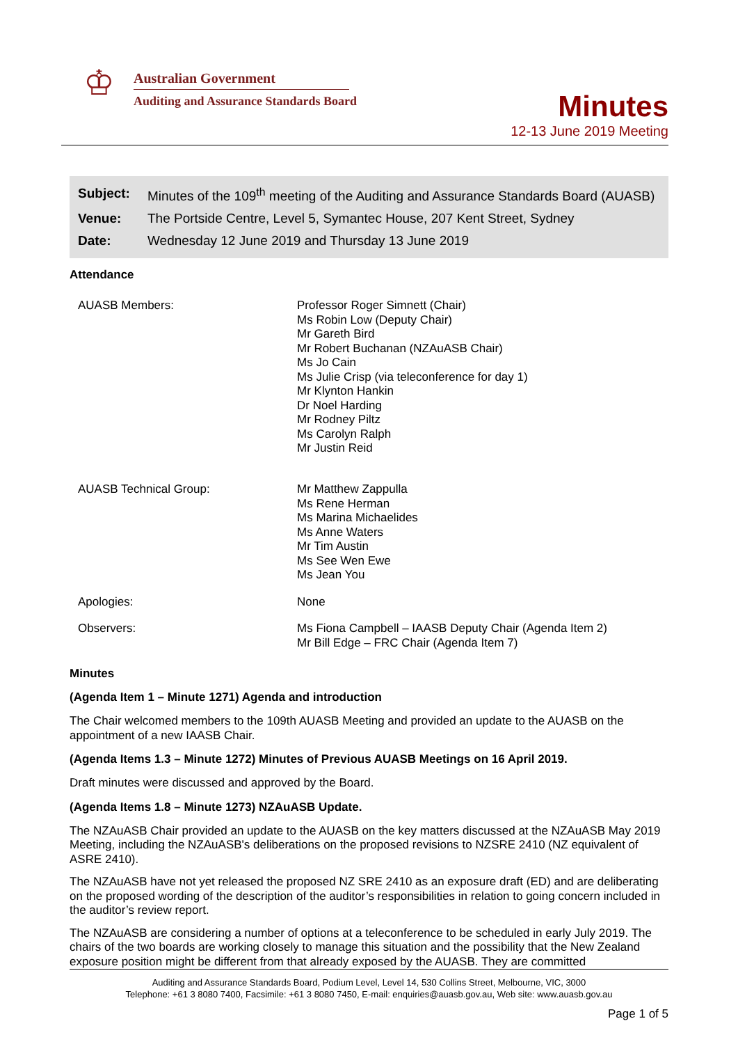♔
Australian Government
Auditing and Assurance Standards Board
Minutes
12-13 June 2019 Meeting
| Subject: | Minutes of the 109<sup>th</sup> meeting of the Auditing and Assurance Standards Board (AUASB) |
| Venue: | The Portside Centre, Level 5, Symantec House, 207 Kent Street, Sydney |
| Date: | Wednesday 12 June 2019 and Thursday 13 June 2019 |
Attendance
| AUASB Members: | Professor Roger Simnett (Chair) Ms Robin Low (Deputy Chair) Mr Gareth Bird Mr Robert Buchanan (NZAuASB Chair) Ms Jo Cain Ms Julie Crisp (via teleconference for day 1) Mr Klynton Hankin Dr Noel Harding Mr Rodney Piltz Ms Carolyn Ralph Mr Justin Reid |
| AUASB Technical Group: | Mr Matthew Zappulla Ms Rene Herman Ms Marina Michaelides Ms Anne Waters Mr Tim Austin Ms See Wen Ewe Ms Jean You |
| Apologies: | None |
| Observers: | Ms Fiona Campbell – IAASB Deputy Chair (Agenda Item 2) Mr Bill Edge – FRC Chair (Agenda Item 7) |
Minutes
(Agenda Item 1 – Minute 1271) Agenda and introduction
The Chair welcomed members to the 109th AUASB Meeting and provided an update to the AUASB on the appointment of a new IAASB Chair.
(Agenda Items 1.3 – Minute 1272) Minutes of Previous AUASB Meetings on 16 April 2019.
Draft minutes were discussed and approved by the Board.
(Agenda Items 1.8 – Minute 1273) NZAuASB Update.
The NZAuASB Chair provided an update to the AUASB on the key matters discussed at the NZAuASB May 2019 Meeting, including the NZAuASB's deliberations on the proposed revisions to NZSRE 2410 (NZ equivalent of ASRE 2410).
The NZAuASB have not yet released the proposed NZ SRE 2410 as an exposure draft (ED) and are deliberating on the proposed wording of the description of the auditor’s responsibilities in relation to going concern included in the auditor’s review report.
The NZAuASB are considering a number of options at a teleconference to be scheduled in early July 2019. The chairs of the two boards are working closely to manage this situation and the possibility that the New Zealand exposure position might be different from that already exposed by the AUASB. They are committed
Auditing and Assurance Standards Board, Podium Level, Level 14, 530 Collins Street, Melbourne, VIC, 3000
Telephone: +61 3 8080 7400, Facsimile: +61 3 8080 7450, E-mail: enquiries@auasb.gov.au, Web site: www.auasb.gov.au
Page 1 of 5